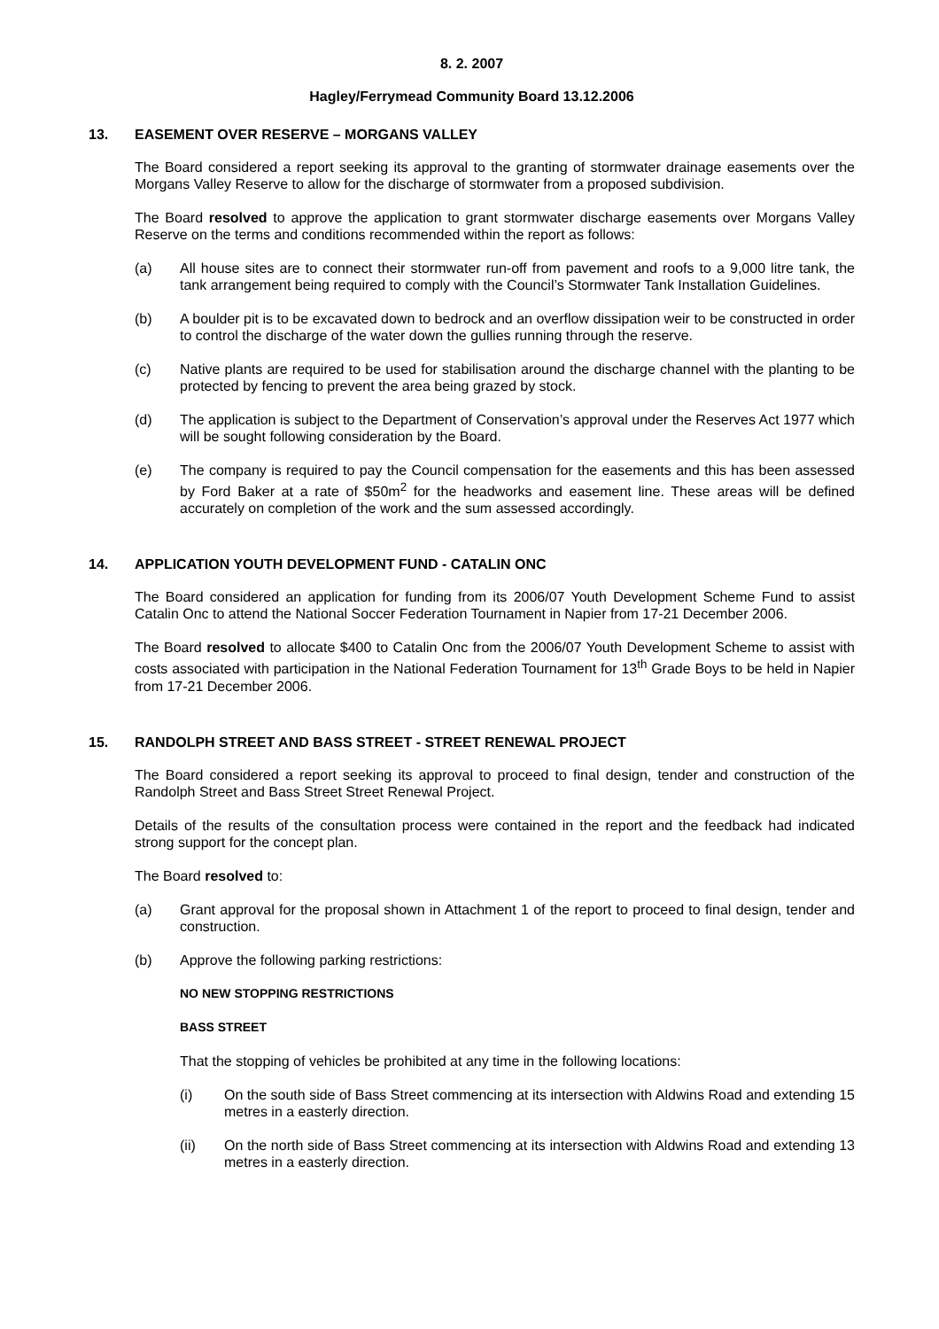8. 2. 2007
Hagley/Ferrymead Community Board 13.12.2006
13. EASEMENT OVER RESERVE – MORGANS VALLEY
The Board considered a report seeking its approval to the granting of stormwater drainage easements over the Morgans Valley Reserve to allow for the discharge of stormwater from a proposed subdivision.
The Board resolved to approve the application to grant stormwater discharge easements over Morgans Valley Reserve on the terms and conditions recommended within the report as follows:
(a) All house sites are to connect their stormwater run-off from pavement and roofs to a 9,000 litre tank, the tank arrangement being required to comply with the Council’s Stormwater Tank Installation Guidelines.
(b) A boulder pit is to be excavated down to bedrock and an overflow dissipation weir to be constructed in order to control the discharge of the water down the gullies running through the reserve.
(c) Native plants are required to be used for stabilisation around the discharge channel with the planting to be protected by fencing to prevent the area being grazed by stock.
(d) The application is subject to the Department of Conservation’s approval under the Reserves Act 1977 which will be sought following consideration by the Board.
(e) The company is required to pay the Council compensation for the easements and this has been assessed by Ford Baker at a rate of $50m<sup>2</sup> for the headworks and easement line. These areas will be defined accurately on completion of the work and the sum assessed accordingly.
14. APPLICATION YOUTH DEVELOPMENT FUND - CATALIN ONC
The Board considered an application for funding from its 2006/07 Youth Development Scheme Fund to assist Catalin Onc to attend the National Soccer Federation Tournament in Napier from 17-21 December 2006.
The Board resolved to allocate $400 to Catalin Onc from the 2006/07 Youth Development Scheme to assist with costs associated with participation in the National Federation Tournament for 13<sup>th</sup> Grade Boys to be held in Napier from 17-21 December 2006.
15. RANDOLPH STREET AND BASS STREET - STREET RENEWAL PROJECT
The Board considered a report seeking its approval to proceed to final design, tender and construction of the Randolph Street and Bass Street Street Renewal Project.
Details of the results of the consultation process were contained in the report and the feedback had indicated strong support for the concept plan.
The Board resolved to:
(a) Grant approval for the proposal shown in Attachment 1 of the report to proceed to final design, tender and construction.
(b) Approve the following parking restrictions:
NO NEW STOPPING RESTRICTIONS
BASS STREET
That the stopping of vehicles be prohibited at any time in the following locations:
(i) On the south side of Bass Street commencing at its intersection with Aldwins Road and extending 15 metres in a easterly direction.
(ii) On the north side of Bass Street commencing at its intersection with Aldwins Road and extending 13 metres in a easterly direction.